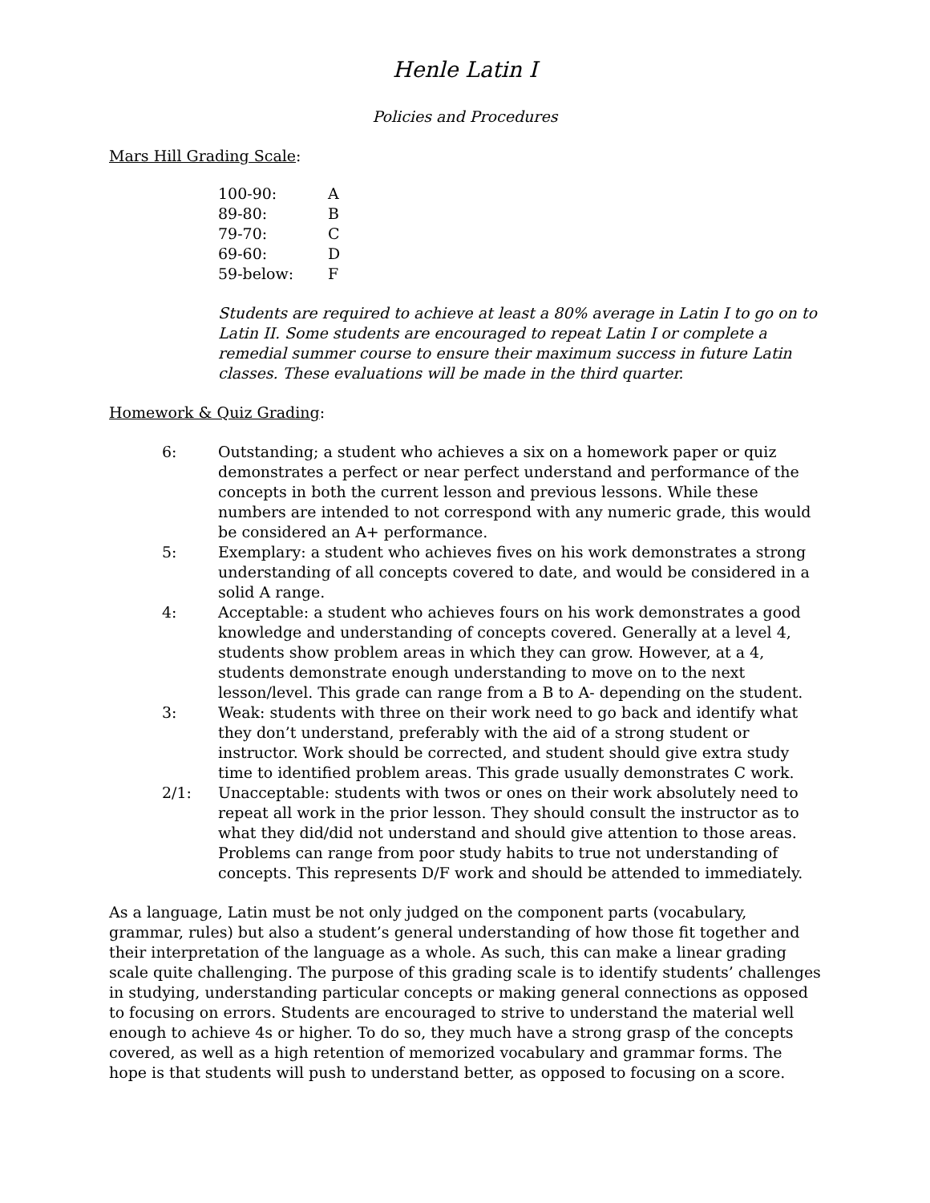Henle Latin I
Policies and Procedures
Mars Hill Grading Scale:
| 100-90: | A |
| 89-80: | B |
| 79-70: | C |
| 69-60: | D |
| 59-below: | F |
Students are required to achieve at least a 80% average in Latin I to go on to Latin II. Some students are encouraged to repeat Latin I or complete a remedial summer course to ensure their maximum success in future Latin classes. These evaluations will be made in the third quarter.
Homework & Quiz Grading:
| 6: | Outstanding; a student who achieves a six on a homework paper or quiz demonstrates a perfect or near perfect understand and performance of the concepts in both the current lesson and previous lessons. While these numbers are intended to not correspond with any numeric grade, this would be considered an A+ performance. |
| 5: | Exemplary: a student who achieves fives on his work demonstrates a strong understanding of all concepts covered to date, and would be considered in a solid A range. |
| 4: | Acceptable: a student who achieves fours on his work demonstrates a good knowledge and understanding of concepts covered. Generally at a level 4, students show problem areas in which they can grow. However, at a 4, students demonstrate enough understanding to move on to the next lesson/level. This grade can range from a B to A- depending on the student. |
| 3: | Weak: students with three on their work need to go back and identify what they don’t understand, preferably with the aid of a strong student or instructor. Work should be corrected, and student should give extra study time to identified problem areas. This grade usually demonstrates C work. |
| 2/1: | Unacceptable: students with twos or ones on their work absolutely need to repeat all work in the prior lesson. They should consult the instructor as to what they did/did not understand and should give attention to those areas. Problems can range from poor study habits to true not understanding of concepts. This represents D/F work and should be attended to immediately. |
As a language, Latin must be not only judged on the component parts (vocabulary, grammar, rules) but also a student’s general understanding of how those fit together and their interpretation of the language as a whole. As such, this can make a linear grading scale quite challenging. The purpose of this grading scale is to identify students’ challenges in studying, understanding particular concepts or making general connections as opposed to focusing on errors. Students are encouraged to strive to understand the material well enough to achieve 4s or higher. To do so, they much have a strong grasp of the concepts covered, as well as a high retention of memorized vocabulary and grammar forms. The hope is that students will push to understand better, as opposed to focusing on a score.